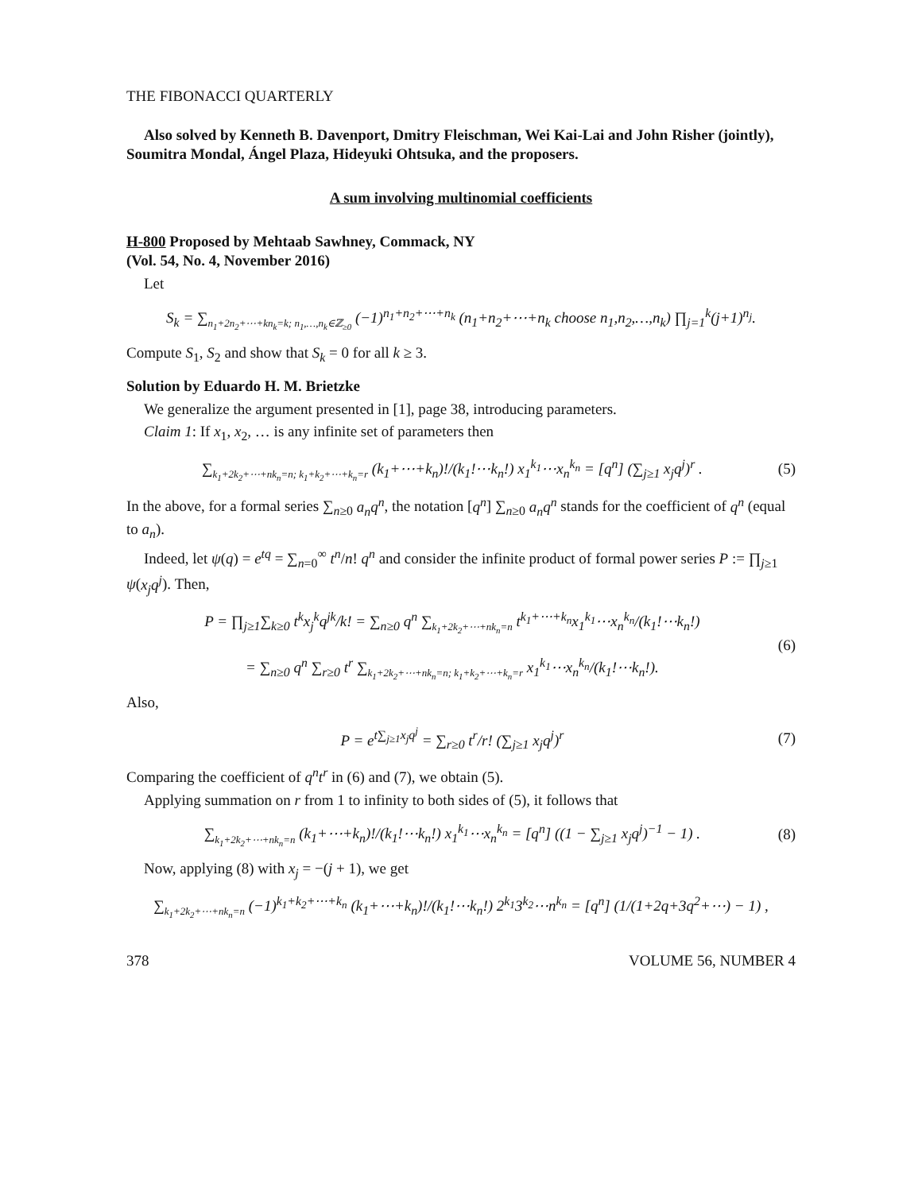THE FIBONACCI QUARTERLY
Also solved by Kenneth B. Davenport, Dmitry Fleischman, Wei Kai-Lai and John Risher (jointly), Soumitra Mondal, Ángel Plaza, Hideyuki Ohtsuka, and the proposers.
A sum involving multinomial coefficients
H-800 Proposed by Mehtaab Sawhney, Commack, NY
(Vol. 54, No. 4, November 2016)
Let
S<sub>k</sub> = ∑<sub>n<sub>1</sub>+2n<sub>2</sub>+⋯+kn<sub>k</sub>=k; n<sub>1</sub>,…,n<sub>k</sub>∈ℤ<sub>≥0</sub></sub> (−1)<sup>n<sub>1</sub>+n<sub>2</sub>+⋯+n<sub>k</sub></sup> (n<sub>1</sub>+n<sub>2</sub>+⋯+n<sub>k</sub> choose n<sub>1</sub>,n<sub>2</sub>,…,n<sub>k</sub>) ∏<sub>j=1</sub><sup>k</sup>(j+1)<sup>n<sub>j</sub></sup>.
Compute S<sub>1</sub>, S<sub>2</sub> and show that S<sub>k</sub> = 0 for all k ≥ 3.
Solution by Eduardo H. M. Brietzke
We generalize the argument presented in [1], page 38, introducing parameters.
Claim 1: If x<sub>1</sub>, x<sub>2</sub>, … is any infinite set of parameters then
∑<sub>k<sub>1</sub>+2k<sub>2</sub>+⋯+nk<sub>n</sub>=n; k<sub>1</sub>+k<sub>2</sub>+⋯+k<sub>n</sub>=r</sub> (k<sub>1</sub>+⋯+k<sub>n</sub>)!/(k<sub>1</sub>!⋯k<sub>n</sub>!) x<sub>1</sub><sup>k<sub>1</sub></sup>⋯x<sub>n</sub><sup>k<sub>n</sub></sup> = [q<sup>n</sup>] (∑<sub>j≥1</sub> x<sub>j</sub>q<sup>j</sup>)<sup>r</sup> .
(5)
In the above, for a formal series ∑<sub>n≥0</sub> a<sub>n</sub>q<sup>n</sup>, the notation [q<sup>n</sup>] ∑<sub>n≥0</sub> a<sub>n</sub>q<sup>n</sup> stands for the coefficient of q<sup>n</sup> (equal to a<sub>n</sub>).
Indeed, let ψ(q) = e<sup>tq</sup> = ∑<sub>n=0</sub><sup>∞</sup> t<sup>n</sup>/n! q<sup>n</sup> and consider the infinite product of formal power series P := ∏<sub>j≥1</sub> ψ(x<sub>j</sub>q<sup>j</sup>). Then,
P = ∏<sub>j≥1</sub>∑<sub>k≥0</sub> t<sup>k</sup>x<sub>j</sub><sup>k</sup>q<sup>jk</sup>/k! = ∑<sub>n≥0</sub> q<sup>n</sup> ∑<sub>k<sub>1</sub>+2k<sub>2</sub>+⋯+nk<sub>n</sub>=n</sub> t<sup>k<sub>1</sub>+⋯+k<sub>n</sub></sup>x<sub>1</sub><sup>k<sub>1</sub></sup>⋯x<sub>n</sub><sup>k<sub>n</sub></sup>/(k<sub>1</sub>!⋯k<sub>n</sub>!)
= ∑<sub>n≥0</sub> q<sup>n</sup> ∑<sub>r≥0</sub> t<sup>r</sup> ∑<sub>k<sub>1</sub>+2k<sub>2</sub>+⋯+nk<sub>n</sub>=n; k<sub>1</sub>+k<sub>2</sub>+⋯+k<sub>n</sub>=r</sub> x<sub>1</sub><sup>k<sub>1</sub></sup>⋯x<sub>n</sub><sup>k<sub>n</sub></sup>/(k<sub>1</sub>!⋯k<sub>n</sub>!).
(6)
Also,
P = e<sup>t∑<sub>j≥1</sub>x<sub>j</sub>q<sup>j</sup></sup> = ∑<sub>r≥0</sub> t<sup>r</sup>/r! (∑<sub>j≥1</sub> x<sub>j</sub>q<sup>j</sup>)<sup>r</sup>
(7)
Comparing the coefficient of q<sup>n</sup>t<sup>r</sup> in (6) and (7), we obtain (5).
Applying summation on r from 1 to infinity to both sides of (5), it follows that
∑<sub>k<sub>1</sub>+2k<sub>2</sub>+⋯+nk<sub>n</sub>=n</sub> (k<sub>1</sub>+⋯+k<sub>n</sub>)!/(k<sub>1</sub>!⋯k<sub>n</sub>!) x<sub>1</sub><sup>k<sub>1</sub></sup>⋯x<sub>n</sub><sup>k<sub>n</sub></sup> = [q<sup>n</sup>] ((1 − ∑<sub>j≥1</sub> x<sub>j</sub>q<sup>j</sup>)<sup>−1</sup> − 1) .
(8)
Now, applying (8) with x<sub>j</sub> = −(j + 1), we get
∑<sub>k<sub>1</sub>+2k<sub>2</sub>+⋯+nk<sub>n</sub>=n</sub> (−1)<sup>k<sub>1</sub>+k<sub>2</sub>+⋯+k<sub>n</sub></sup> (k<sub>1</sub>+⋯+k<sub>n</sub>)!/(k<sub>1</sub>!⋯k<sub>n</sub>!) 2<sup>k<sub>1</sub></sup>3<sup>k<sub>2</sub></sup>⋯n<sup>k<sub>n</sub></sup> = [q<sup>n</sup>] (1/(1+2q+3q<sup>2</sup>+⋯) − 1) ,
378 VOLUME 56, NUMBER 4